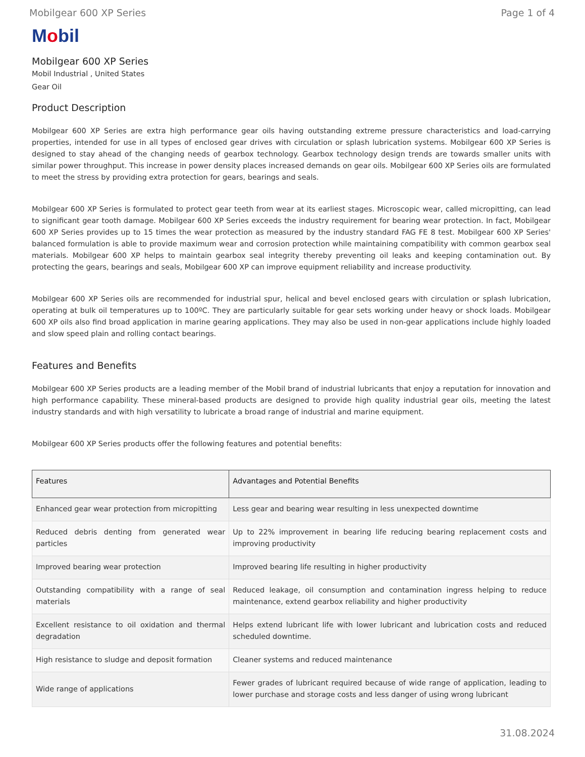Mobilgear 600 XP Series Page 1 of 4
Mobil
Mobilgear 600 XP Series
Mobil Industrial , United States
Gear Oil
Product Description
Mobilgear 600 XP Series are extra high performance gear oils having outstanding extreme pressure characteristics and load-carrying properties, intended for use in all types of enclosed gear drives with circulation or splash lubrication systems. Mobilgear 600 XP Series is designed to stay ahead of the changing needs of gearbox technology. Gearbox technology design trends are towards smaller units with similar power throughput. This increase in power density places increased demands on gear oils. Mobilgear 600 XP Series oils are formulated to meet the stress by providing extra protection for gears, bearings and seals.
Mobilgear 600 XP Series is formulated to protect gear teeth from wear at its earliest stages. Microscopic wear, called micropitting, can lead to significant gear tooth damage. Mobilgear 600 XP Series exceeds the industry requirement for bearing wear protection. In fact, Mobilgear 600 XP Series provides up to 15 times the wear protection as measured by the industry standard FAG FE 8 test. Mobilgear 600 XP Series' balanced formulation is able to provide maximum wear and corrosion protection while maintaining compatibility with common gearbox seal materials. Mobilgear 600 XP helps to maintain gearbox seal integrity thereby preventing oil leaks and keeping contamination out. By protecting the gears, bearings and seals, Mobilgear 600 XP can improve equipment reliability and increase productivity.
Mobilgear 600 XP Series oils are recommended for industrial spur, helical and bevel enclosed gears with circulation or splash lubrication, operating at bulk oil temperatures up to 100ºC. They are particularly suitable for gear sets working under heavy or shock loads. Mobilgear 600 XP oils also find broad application in marine gearing applications. They may also be used in non-gear applications include highly loaded and slow speed plain and rolling contact bearings.
Features and Benefits
Mobilgear 600 XP Series products are a leading member of the Mobil brand of industrial lubricants that enjoy a reputation for innovation and high performance capability. These mineral-based products are designed to provide high quality industrial gear oils, meeting the latest industry standards and with high versatility to lubricate a broad range of industrial and marine equipment.
Mobilgear 600 XP Series products offer the following features and potential benefits:
| Features | Advantages and Potential Benefits |
| --- | --- |
| Enhanced gear wear protection from micropitting | Less gear and bearing wear resulting in less unexpected downtime |
| Reduced debris denting from generated wear particles | Up to 22% improvement in bearing life reducing bearing replacement costs and improving productivity |
| Improved bearing wear protection | Improved bearing life resulting in higher productivity |
| Outstanding compatibility with a range of seal materials | Reduced leakage, oil consumption and contamination ingress helping to reduce maintenance, extend gearbox reliability and higher productivity |
| Excellent resistance to oil oxidation and thermal degradation | Helps extend lubricant life with lower lubricant and lubrication costs and reduced scheduled downtime. |
| High resistance to sludge and deposit formation | Cleaner systems and reduced maintenance |
| Wide range of applications | Fewer grades of lubricant required because of wide range of application, leading to lower purchase and storage costs and less danger of using wrong lubricant |
31.08.2024